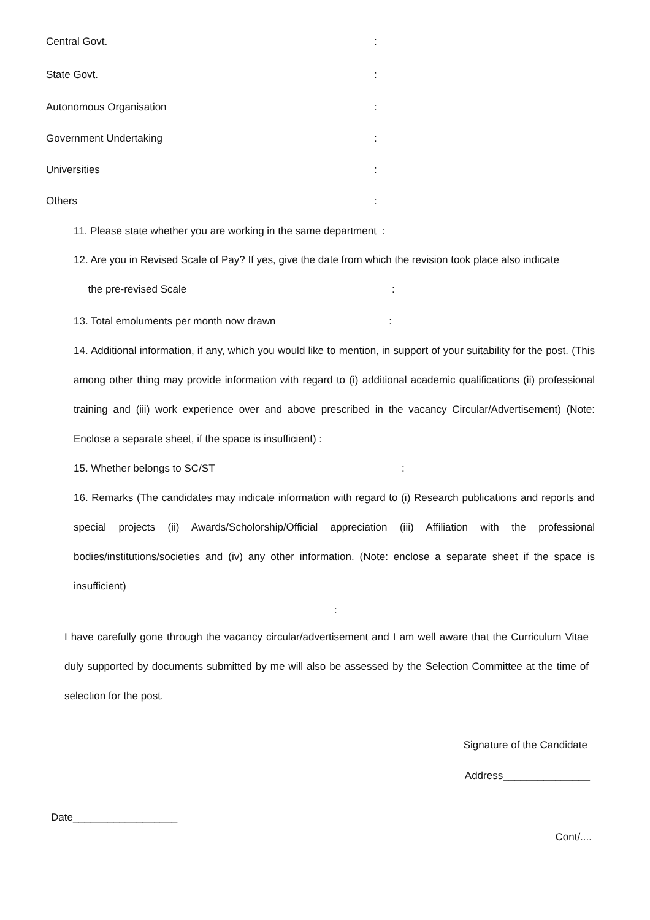Central Govt.:
State Govt.:
Autonomous Organisation:
Government Undertaking:
Universities:
Others:
11. Please state whether you are working in the same department :
12. Are you in Revised Scale of Pay? If yes, give the date from which the revision took place also indicate
the pre-revised Scale :
13. Total emoluments per month now drawn :
14. Additional information, if any, which you would like to mention, in support of your suitability for the post. (This among other thing may provide information with regard to (i) additional academic qualifications (ii) professional training and (iii) work experience over and above prescribed in the vacancy Circular/Advertisement) (Note: Enclose a separate sheet, if the space is insufficient) :
15. Whether belongs to SC/ST :
16. Remarks (The candidates may indicate information with regard to (i) Research publications and reports and special projects (ii) Awards/Scholorship/Official appreciation (iii) Affiliation with the professional bodies/institutions/societies and (iv) any other information. (Note: enclose a separate sheet if the space is insufficient)
:
I have carefully gone through the vacancy circular/advertisement and I am well aware that the Curriculum Vitae duly supported by documents submitted by me will also be assessed by the Selection Committee at the time of selection for the post.
Signature of the Candidate
Address_______________
Date__________________
Cont/....